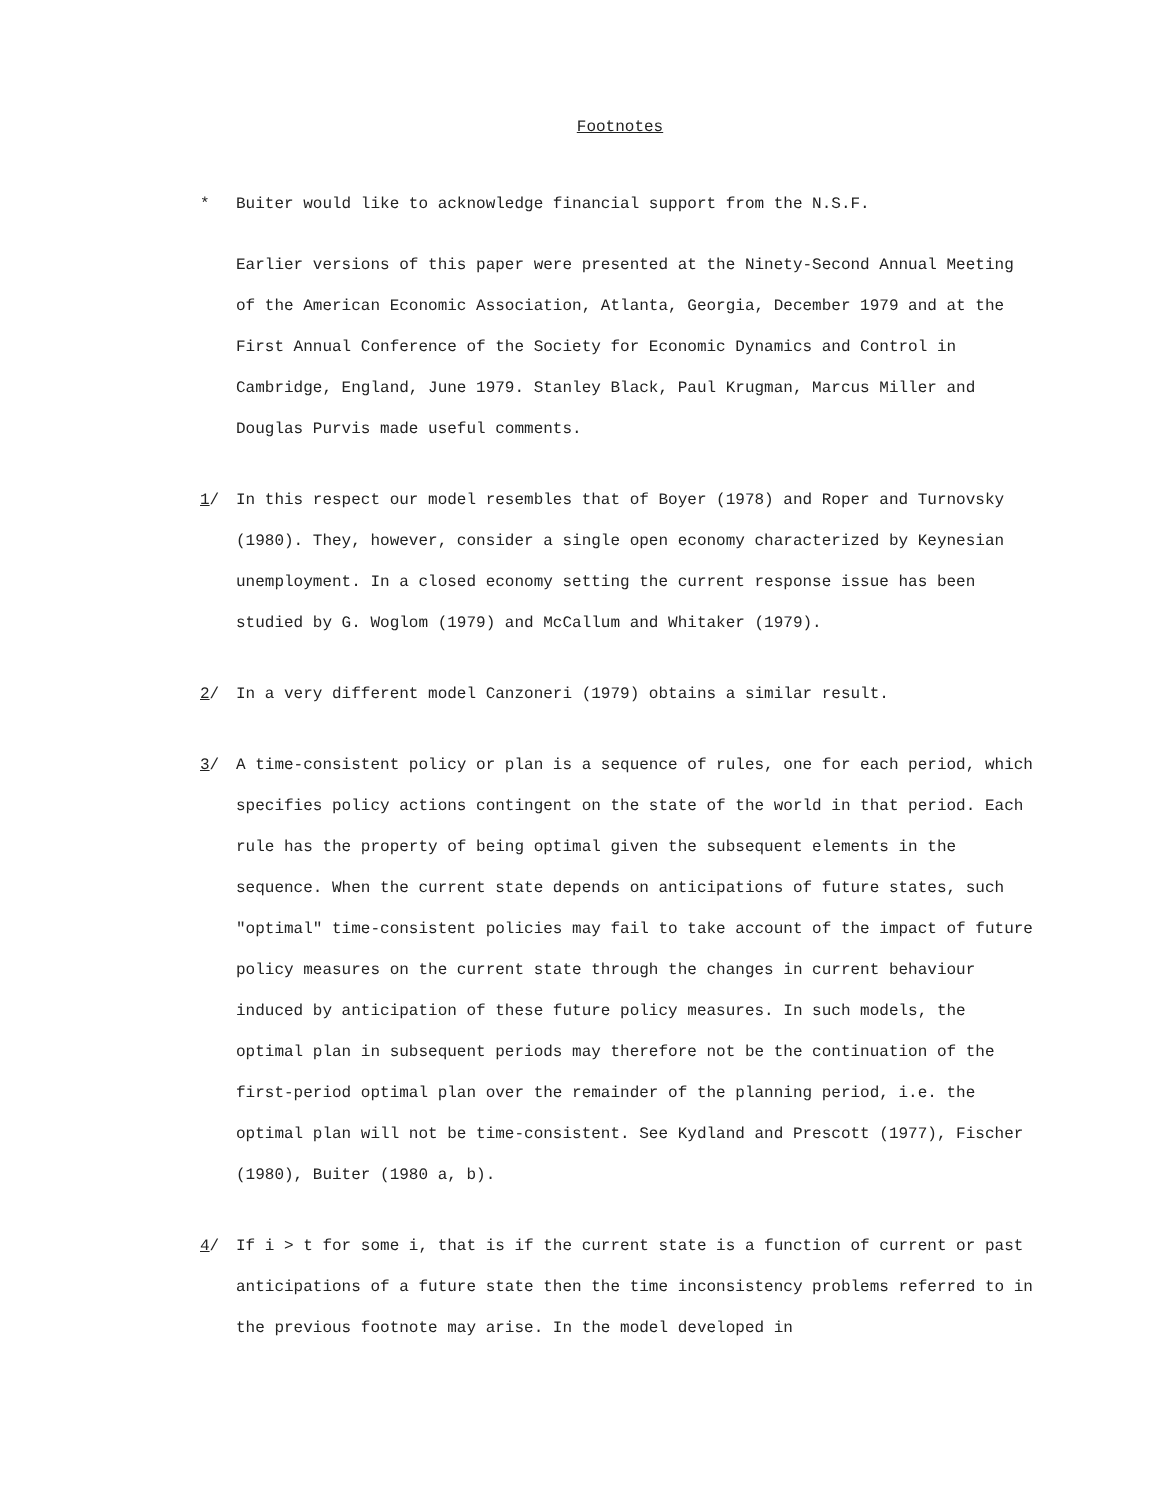Footnotes
* Buiter would like to acknowledge financial support from the N.S.F.
Earlier versions of this paper were presented at the Ninety-Second Annual Meeting of the American Economic Association, Atlanta, Georgia, December 1979 and at the First Annual Conference of the Society for Economic Dynamics and Control in Cambridge, England, June 1979. Stanley Black, Paul Krugman, Marcus Miller and Douglas Purvis made useful comments.
1/ In this respect our model resembles that of Boyer (1978) and Roper and Turnovsky (1980). They, however, consider a single open economy characterized by Keynesian unemployment. In a closed economy setting the current response issue has been studied by G. Woglom (1979) and McCallum and Whitaker (1979).
2/ In a very different model Canzoneri (1979) obtains a similar result.
3/ A time-consistent policy or plan is a sequence of rules, one for each period, which specifies policy actions contingent on the state of the world in that period. Each rule has the property of being optimal given the subsequent elements in the sequence. When the current state depends on anticipations of future states, such "optimal" time-consistent policies may fail to take account of the impact of future policy measures on the current state through the changes in current behaviour induced by anticipation of these future policy measures. In such models, the optimal plan in subsequent periods may therefore not be the continuation of the first-period optimal plan over the remainder of the planning period, i.e. the optimal plan will not be time-consistent. See Kydland and Prescott (1977), Fischer (1980), Buiter (1980 a, b).
4/ If i > t for some i, that is if the current state is a function of current or past anticipations of a future state then the time inconsistency problems referred to in the previous footnote may arise. In the model developed in